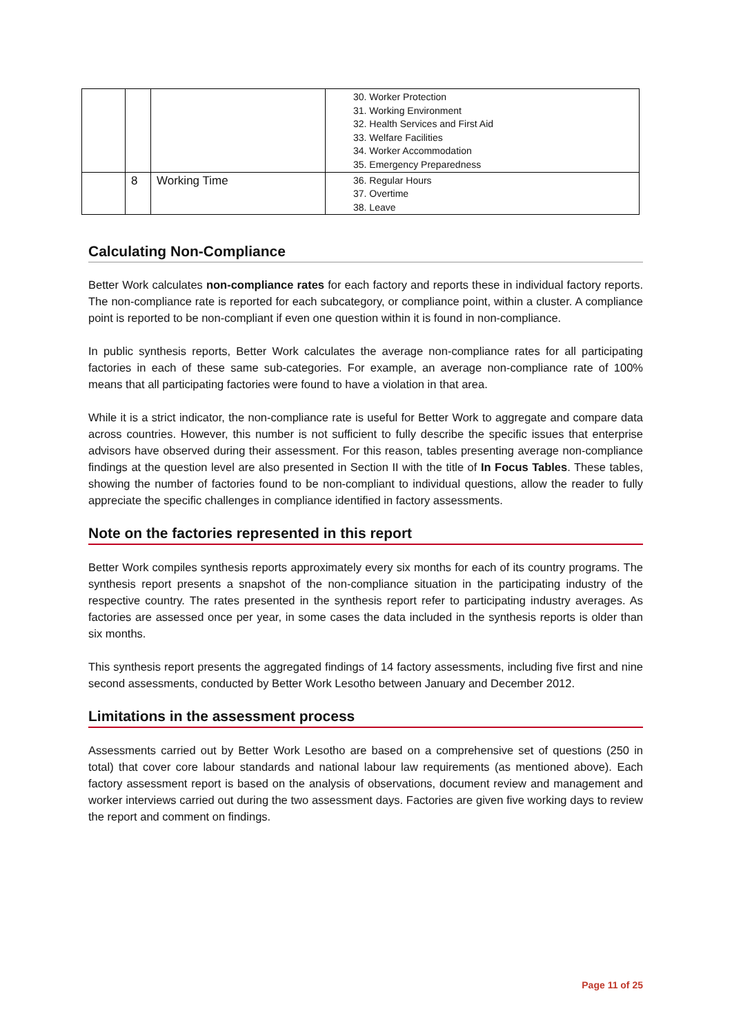| | | | 30. Worker Protection 31. Working Environment 32. Health Services and First Aid 33. Welfare Facilities 34. Worker Accommodation 35. Emergency Preparedness |
| | 8 | Working Time | 36. Regular Hours 37. Overtime 38. Leave |
Calculating Non-Compliance
Better Work calculates non-compliance rates for each factory and reports these in individual factory reports. The non-compliance rate is reported for each subcategory, or compliance point, within a cluster. A compliance point is reported to be non-compliant if even one question within it is found in non-compliance.
In public synthesis reports, Better Work calculates the average non-compliance rates for all participating factories in each of these same sub-categories. For example, an average non-compliance rate of 100% means that all participating factories were found to have a violation in that area.
While it is a strict indicator, the non-compliance rate is useful for Better Work to aggregate and compare data across countries. However, this number is not sufficient to fully describe the specific issues that enterprise advisors have observed during their assessment. For this reason, tables presenting average non-compliance findings at the question level are also presented in Section II with the title of In Focus Tables. These tables, showing the number of factories found to be non-compliant to individual questions, allow the reader to fully appreciate the specific challenges in compliance identified in factory assessments.
Note on the factories represented in this report
Better Work compiles synthesis reports approximately every six months for each of its country programs. The synthesis report presents a snapshot of the non-compliance situation in the participating industry of the respective country. The rates presented in the synthesis report refer to participating industry averages. As factories are assessed once per year, in some cases the data included in the synthesis reports is older than six months.
This synthesis report presents the aggregated findings of 14 factory assessments, including five first and nine second assessments, conducted by Better Work Lesotho between January and December 2012.
Limitations in the assessment process
Assessments carried out by Better Work Lesotho are based on a comprehensive set of questions (250 in total) that cover core labour standards and national labour law requirements (as mentioned above). Each factory assessment report is based on the analysis of observations, document review and management and worker interviews carried out during the two assessment days. Factories are given five working days to review the report and comment on findings.
Page 11 of 25